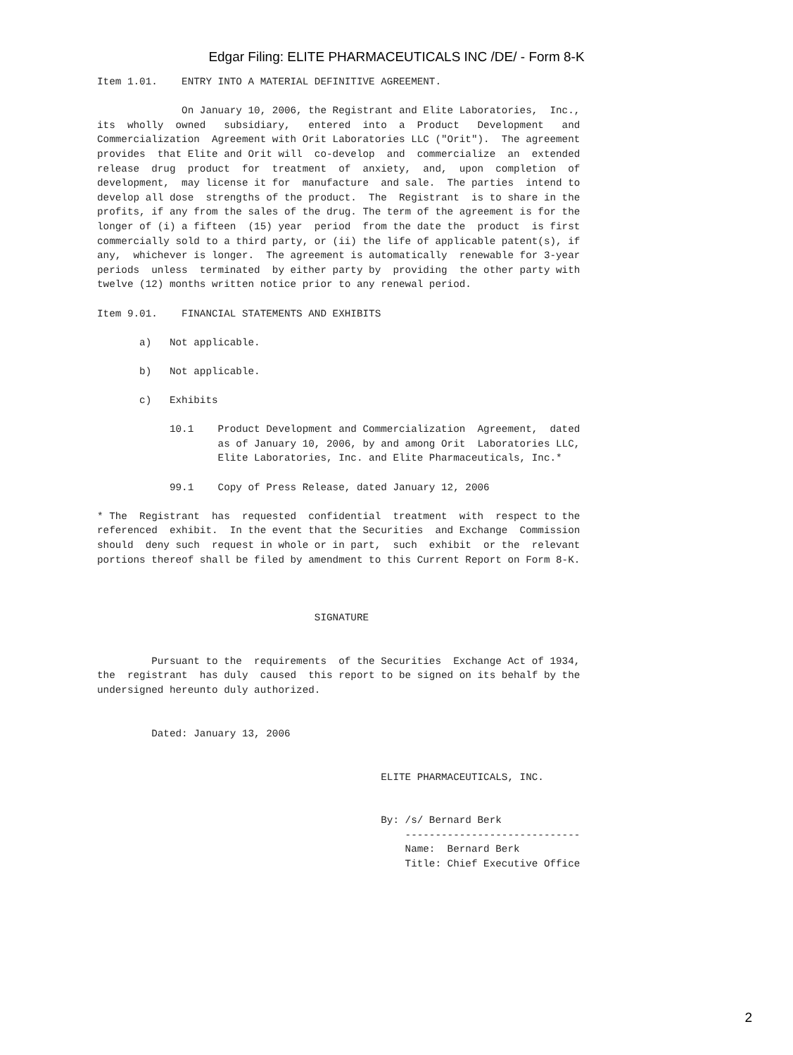Edgar Filing: ELITE PHARMACEUTICALS INC /DE/ - Form 8-K
Item 1.01.    ENTRY INTO A MATERIAL DEFINITIVE AGREEMENT.

              On January 10, 2006, the Registrant and Elite Laboratories,  Inc.,
its  wholly  owned   subsidiary,   entered  into  a  Product   Development   and
Commercialization  Agreement with Orit Laboratories LLC ("Orit").  The agreement
provides  that Elite and Orit will  co-develop  and  commercialize  an  extended
release  drug  product  for  treatment  of  anxiety,  and,  upon  completion  of
development,  may license it for  manufacture  and sale.  The parties  intend to
develop all dose  strengths of the product.  The  Registrant  is to share in the
profits, if any from the sales of the drug. The term of the agreement is for the
longer of (i) a fifteen  (15) year  period  from the date the  product  is first
commercially sold to a third party, or (ii) the life of applicable patent(s), if
any,  whichever is longer.  The agreement is automatically  renewable for 3-year
periods  unless  terminated  by either party by  providing  the other party with
twelve (12) months written notice prior to any renewal period.

Item 9.01.    FINANCIAL STATEMENTS AND EXHIBITS

       a)   Not applicable.

       b)   Not applicable.

       c)   Exhibits

            10.1    Product Development and Commercialization  Agreement,  dated
                    as of January 10, 2006, by and among Orit  Laboratories LLC,
                    Elite Laboratories, Inc. and Elite Pharmaceuticals, Inc.*

            99.1    Copy of Press Release, dated January 12, 2006

* The  Registrant  has  requested  confidential  treatment  with  respect to the
referenced  exhibit.  In the event that the Securities  and Exchange  Commission
should  deny such  request in whole or in part,  such  exhibit  or the  relevant
portions thereof shall be filed by amendment to this Current Report on Form 8-K.



                                    SIGNATURE


         Pursuant to the  requirements  of the Securities  Exchange Act of 1934,
the  registrant  has duly  caused  this report to be signed on its behalf by the
undersigned hereunto duly authorized.


         Dated: January 13, 2006


                                               ELITE PHARMACEUTICALS, INC.


                                               By: /s/ Bernard Berk
                                                   -----------------------------
                                                   Name:  Bernard Berk
                                                   Title: Chief Executive Office
2